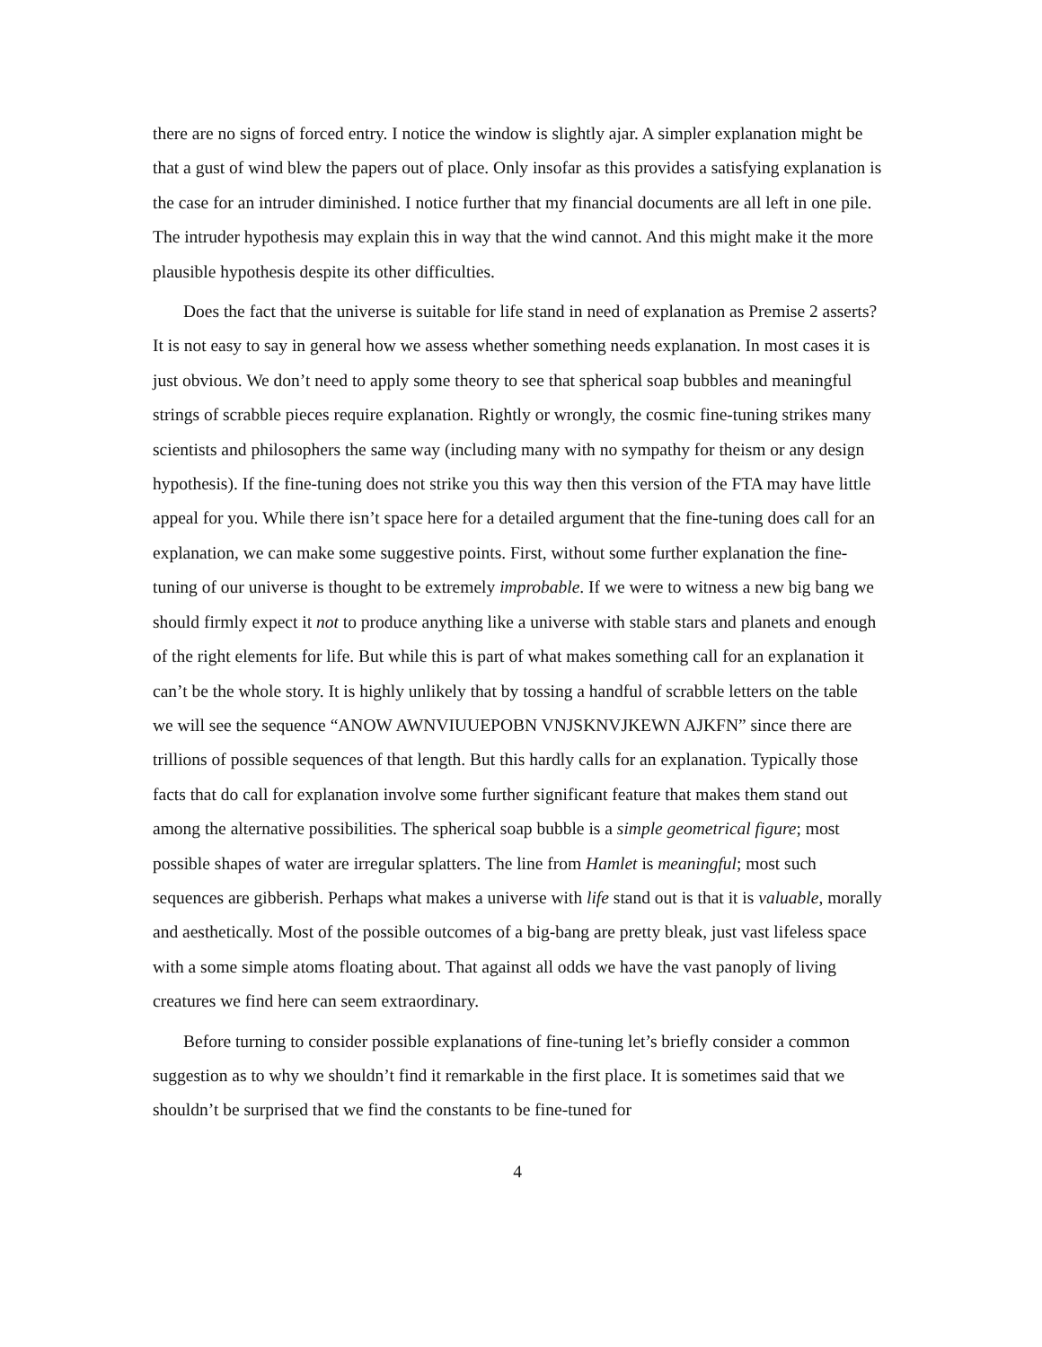there are no signs of forced entry. I notice the window is slightly ajar. A simpler explanation might be that a gust of wind blew the papers out of place. Only insofar as this provides a satisfying explanation is the case for an intruder diminished. I notice further that my financial documents are all left in one pile. The intruder hypothesis may explain this in way that the wind cannot. And this might make it the more plausible hypothesis despite its other difficulties.
Does the fact that the universe is suitable for life stand in need of explanation as Premise 2 asserts? It is not easy to say in general how we assess whether something needs explanation. In most cases it is just obvious. We don’t need to apply some theory to see that spherical soap bubbles and meaningful strings of scrabble pieces require explanation. Rightly or wrongly, the cosmic fine-tuning strikes many scientists and philosophers the same way (including many with no sympathy for theism or any design hypothesis). If the fine-tuning does not strike you this way then this version of the FTA may have little appeal for you. While there isn’t space here for a detailed argument that the fine-tuning does call for an explanation, we can make some suggestive points. First, without some further explanation the fine-tuning of our universe is thought to be extremely improbable. If we were to witness a new big bang we should firmly expect it not to produce anything like a universe with stable stars and planets and enough of the right elements for life. But while this is part of what makes something call for an explanation it can’t be the whole story. It is highly unlikely that by tossing a handful of scrabble letters on the table we will see the sequence “ANOW AWNVIUUEPOBN VNJSKNVJKEWN AJKFN” since there are trillions of possible sequences of that length. But this hardly calls for an explanation. Typically those facts that do call for explanation involve some further significant feature that makes them stand out among the alternative possibilities. The spherical soap bubble is a simple geometrical figure; most possible shapes of water are irregular splatters. The line from Hamlet is meaningful; most such sequences are gibberish. Perhaps what makes a universe with life stand out is that it is valuable, morally and aesthetically. Most of the possible outcomes of a big-bang are pretty bleak, just vast lifeless space with a some simple atoms floating about. That against all odds we have the vast panoply of living creatures we find here can seem extraordinary.
Before turning to consider possible explanations of fine-tuning let’s briefly consider a common suggestion as to why we shouldn’t find it remarkable in the first place. It is sometimes said that we shouldn’t be surprised that we find the constants to be fine-tuned for
4